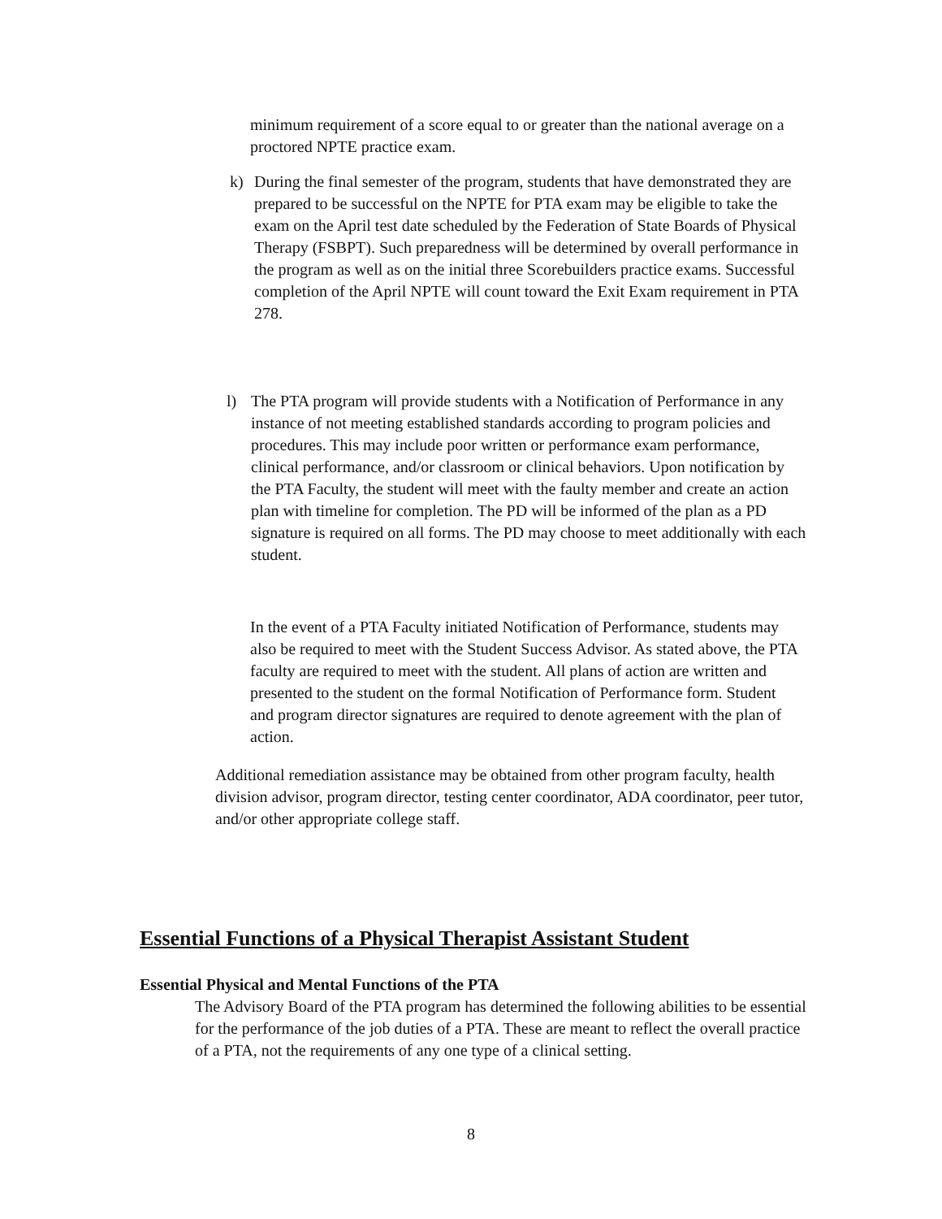minimum requirement of a score equal to or greater than the national average on a proctored NPTE practice exam.
k) During the final semester of the program, students that have demonstrated they are prepared to be successful on the NPTE for PTA exam may be eligible to take the exam on the April test date scheduled by the Federation of State Boards of Physical Therapy (FSBPT). Such preparedness will be determined by overall performance in the program as well as on the initial three Scorebuilders practice exams. Successful completion of the April NPTE will count toward the Exit Exam requirement in PTA 278.
l) The PTA program will provide students with a Notification of Performance in any instance of not meeting established standards according to program policies and procedures. This may include poor written or performance exam performance, clinical performance, and/or classroom or clinical behaviors. Upon notification by the PTA Faculty, the student will meet with the faulty member and create an action plan with timeline for completion. The PD will be informed of the plan as a PD signature is required on all forms. The PD may choose to meet additionally with each student.
In the event of a PTA Faculty initiated Notification of Performance, students may also be required to meet with the Student Success Advisor. As stated above, the PTA faculty are required to meet with the student. All plans of action are written and presented to the student on the formal Notification of Performance form. Student and program director signatures are required to denote agreement with the plan of action.
Additional remediation assistance may be obtained from other program faculty, health division advisor, program director, testing center coordinator, ADA coordinator, peer tutor, and/or other appropriate college staff.
Essential Functions of a Physical Therapist Assistant Student
Essential Physical and Mental Functions of the PTA
The Advisory Board of the PTA program has determined the following abilities to be essential for the performance of the job duties of a PTA. These are meant to reflect the overall practice of a PTA, not the requirements of any one type of a clinical setting.
8